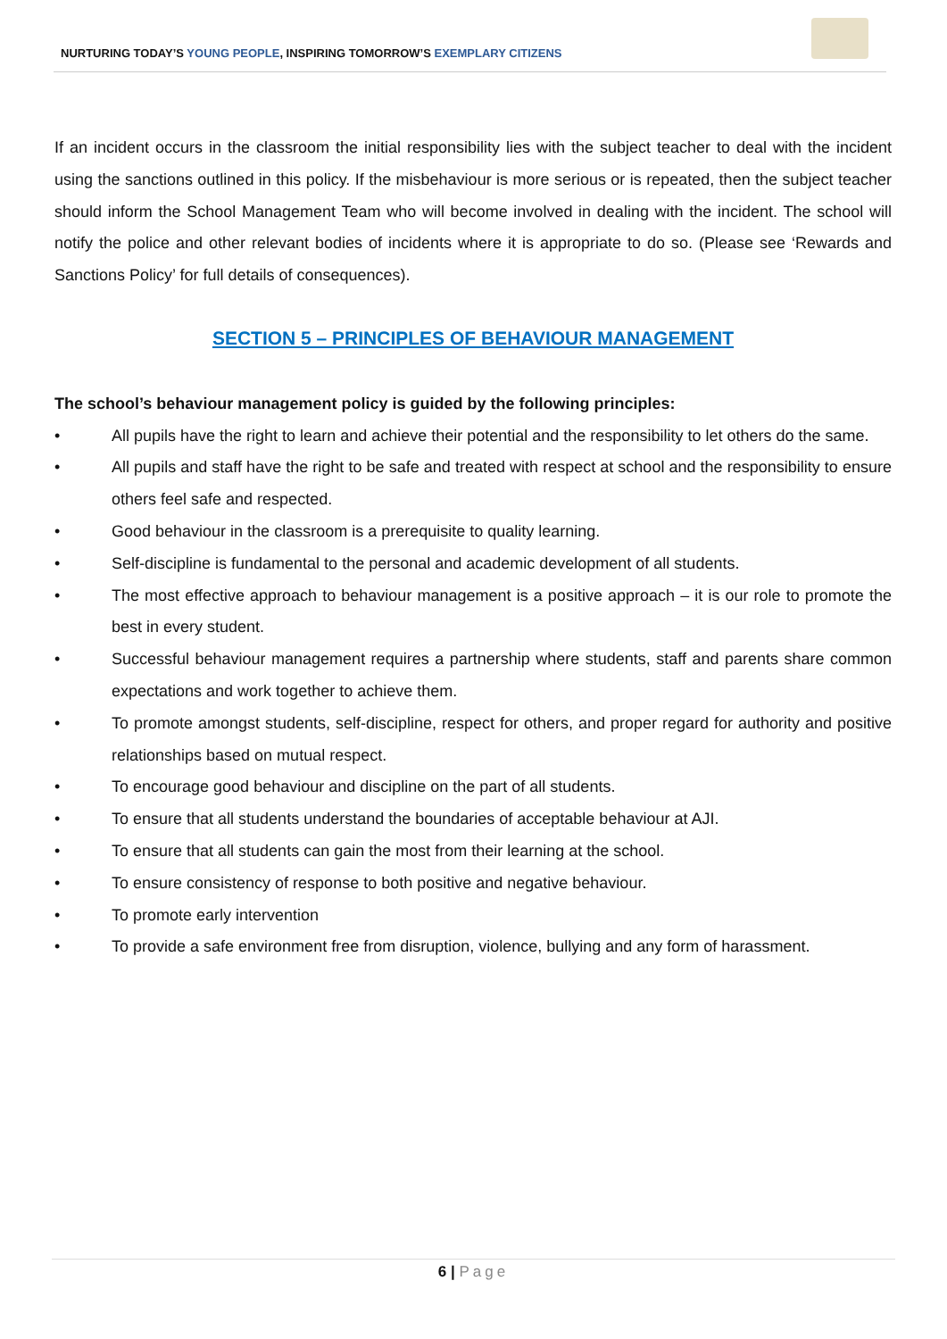NURTURING TODAY’S YOUNG PEOPLE, INSPIRING TOMORROW’S EXEMPLARY CITIZENS
If an incident occurs in the classroom the initial responsibility lies with the subject teacher to deal with the incident using the sanctions outlined in this policy. If the misbehaviour is more serious or is repeated, then the subject teacher should inform the School Management Team who will become involved in dealing with the incident. The school will notify the police and other relevant bodies of incidents where it is appropriate to do so. (Please see ‘Rewards and Sanctions Policy’ for full details of consequences).
SECTION 5 – PRINCIPLES OF BEHAVIOUR MANAGEMENT
The school’s behaviour management policy is guided by the following principles:
• All pupils have the right to learn and achieve their potential and the responsibility to let others do the same.
• All pupils and staff have the right to be safe and treated with respect at school and the responsibility to ensure others feel safe and respected.
• Good behaviour in the classroom is a prerequisite to quality learning.
• Self-discipline is fundamental to the personal and academic development of all students.
• The most effective approach to behaviour management is a positive approach – it is our role to promote the best in every student.
• Successful behaviour management requires a partnership where students, staff and parents share common expectations and work together to achieve them.
• To promote amongst students, self-discipline, respect for others, and proper regard for authority and positive relationships based on mutual respect.
• To encourage good behaviour and discipline on the part of all students.
• To ensure that all students understand the boundaries of acceptable behaviour at AJI.
• To ensure that all students can gain the most from their learning at the school.
• To ensure consistency of response to both positive and negative behaviour.
• To promote early intervention
• To provide a safe environment free from disruption, violence, bullying and any form of harassment.
6 | Page